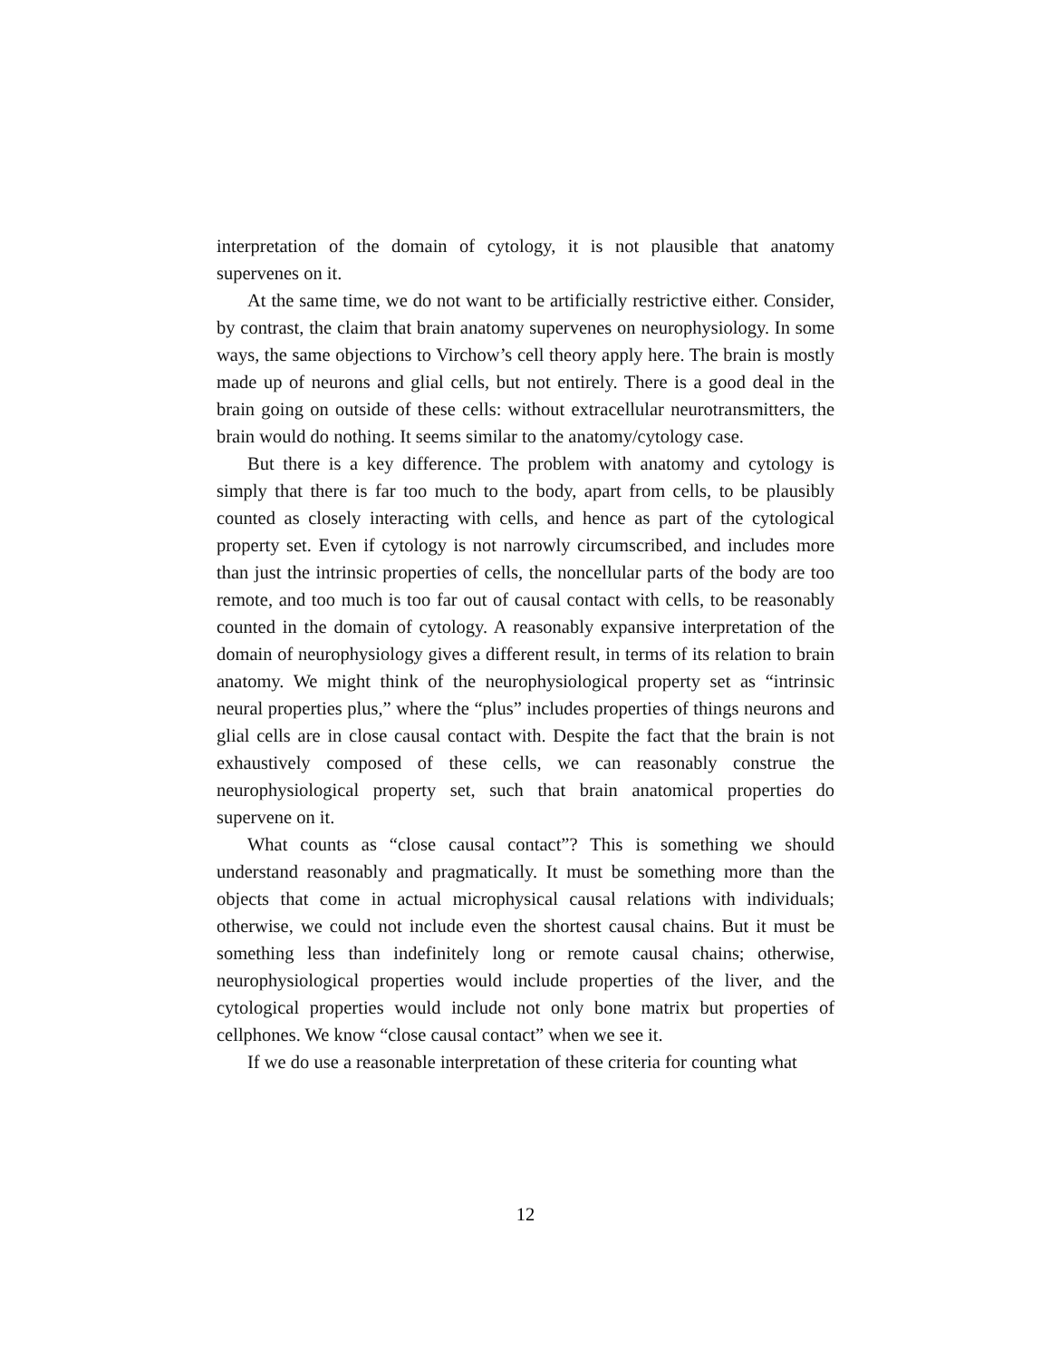interpretation of the domain of cytology, it is not plausible that anatomy supervenes on it.
At the same time, we do not want to be artificially restrictive either. Consider, by contrast, the claim that brain anatomy supervenes on neurophysiology. In some ways, the same objections to Virchow’s cell theory apply here. The brain is mostly made up of neurons and glial cells, but not entirely. There is a good deal in the brain going on outside of these cells: without extracellular neurotransmitters, the brain would do nothing. It seems similar to the anatomy/cytology case.
But there is a key difference. The problem with anatomy and cytology is simply that there is far too much to the body, apart from cells, to be plausibly counted as closely interacting with cells, and hence as part of the cytological property set. Even if cytology is not narrowly circumscribed, and includes more than just the intrinsic properties of cells, the noncellular parts of the body are too remote, and too much is too far out of causal contact with cells, to be reasonably counted in the domain of cytology. A reasonably expansive interpretation of the domain of neurophysiology gives a different result, in terms of its relation to brain anatomy. We might think of the neurophysiological property set as “intrinsic neural properties plus,” where the “plus” includes properties of things neurons and glial cells are in close causal contact with. Despite the fact that the brain is not exhaustively composed of these cells, we can reasonably construe the neurophysiological property set, such that brain anatomical properties do supervene on it.
What counts as “close causal contact”? This is something we should understand reasonably and pragmatically. It must be something more than the objects that come in actual microphysical causal relations with individuals; otherwise, we could not include even the shortest causal chains. But it must be something less than indefinitely long or remote causal chains; otherwise, neurophysiological properties would include properties of the liver, and the cytological properties would include not only bone matrix but properties of cellphones. We know “close causal contact” when we see it.
If we do use a reasonable interpretation of these criteria for counting what
12